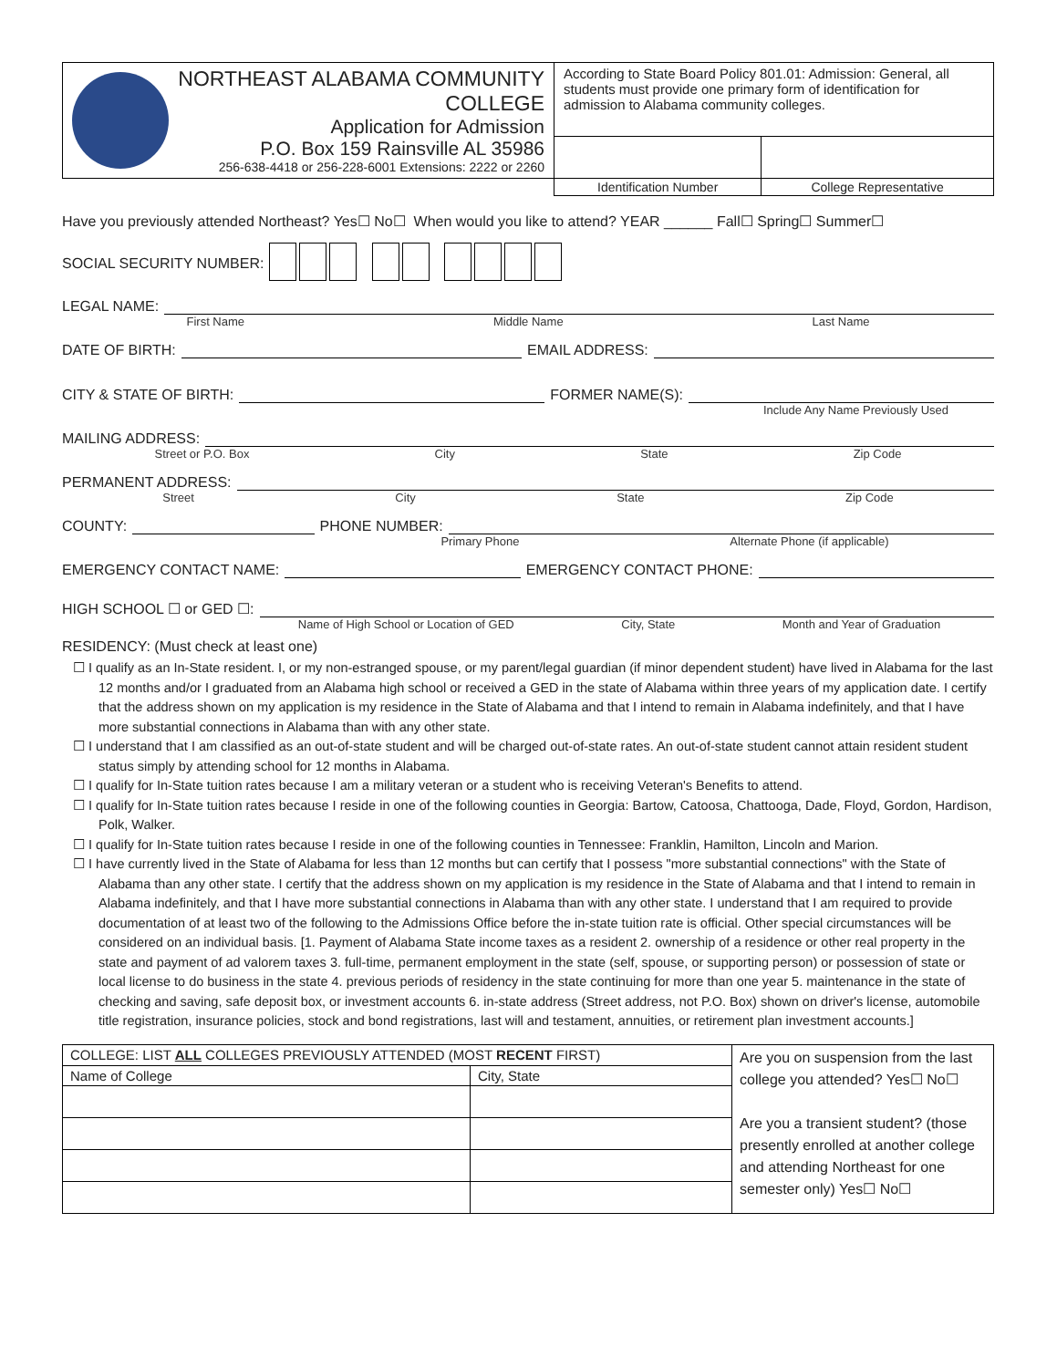| NORTHEAST ALABAMA COMMUNITY COLLEGE Application for Admission P.O. Box 159 Rainsville AL 35986 256-638-4418 or 256-228-6001 Extensions: 2222 or 2260 | According to State Board Policy 801.01: Admission: General, all students must provide one primary form of identification for admission to Alabama community colleges. | |
| | Identification Number | College Representative |
Have you previously attended Northeast? Yes☐ No☐ When would you like to attend? YEAR ______ Fall☐ Spring☐ Summer☐
SOCIAL SECURITY NUMBER:
LEGAL NAME:
First Name Middle Name Last Name
DATE OF BIRTH: EMAIL ADDRESS:
CITY & STATE OF BIRTH: FORMER NAME(S):
Include Any Name Previously Used
MAILING ADDRESS:
Street or P.O. Box City State Zip Code
PERMANENT ADDRESS:
Street City State Zip Code
COUNTY: PHONE NUMBER:
Primary Phone Alternate Phone (if applicable)
EMERGENCY CONTACT NAME: EMERGENCY CONTACT PHONE:
HIGH SCHOOL ☐ or GED ☐:
Name of High School or Location of GED City, State Month and Year of Graduation
RESIDENCY: (Must check at least one)
☐ I qualify as an In-State resident. I, or my non-estranged spouse, or my parent/legal guardian (if minor dependent student) have lived in Alabama for the last 12 months and/or I graduated from an Alabama high school or received a GED in the state of Alabama within three years of my application date. I certify that the address shown on my application is my residence in the State of Alabama and that I intend to remain in Alabama indefinitely, and that I have more substantial connections in Alabama than with any other state.
☐ I understand that I am classified as an out-of-state student and will be charged out-of-state rates. An out-of-state student cannot attain resident student status simply by attending school for 12 months in Alabama.
☐ I qualify for In-State tuition rates because I am a military veteran or a student who is receiving Veteran's Benefits to attend.
☐ I qualify for In-State tuition rates because I reside in one of the following counties in Georgia: Bartow, Catoosa, Chattooga, Dade, Floyd, Gordon, Hardison, Polk, Walker.
☐ I qualify for In-State tuition rates because I reside in one of the following counties in Tennessee: Franklin, Hamilton, Lincoln and Marion.
☐ I have currently lived in the State of Alabama for less than 12 months but can certify that I possess "more substantial connections" with the State of Alabama than any other state. I certify that the address shown on my application is my residence in the State of Alabama and that I intend to remain in Alabama indefinitely, and that I have more substantial connections in Alabama than with any other state. I understand that I am required to provide documentation of at least two of the following to the Admissions Office before the in-state tuition rate is official. Other special circumstances will be considered on an individual basis. [1. Payment of Alabama State income taxes as a resident 2. ownership of a residence or other real property in the state and payment of ad valorem taxes 3. full-time, permanent employment in the state (self, spouse, or supporting person) or possession of state or local license to do business in the state 4. previous periods of residency in the state continuing for more than one year 5. maintenance in the state of checking and saving, safe deposit box, or investment accounts 6. in-state address (Street address, not P.O. Box) shown on driver's license, automobile title registration, insurance policies, stock and bond registrations, last will and testament, annuities, or retirement plan investment accounts.]
| COLLEGE: LIST ALL COLLEGES PREVIOUSLY ATTENDED (MOST RECENT FIRST) | | Are you on suspension from the last college you attended? Yes☐ No☐ Are you a transient student? (those presently enrolled at another college and attending Northeast for one semester only) Yes☐ No☐ |
| Name of College | City, State | |